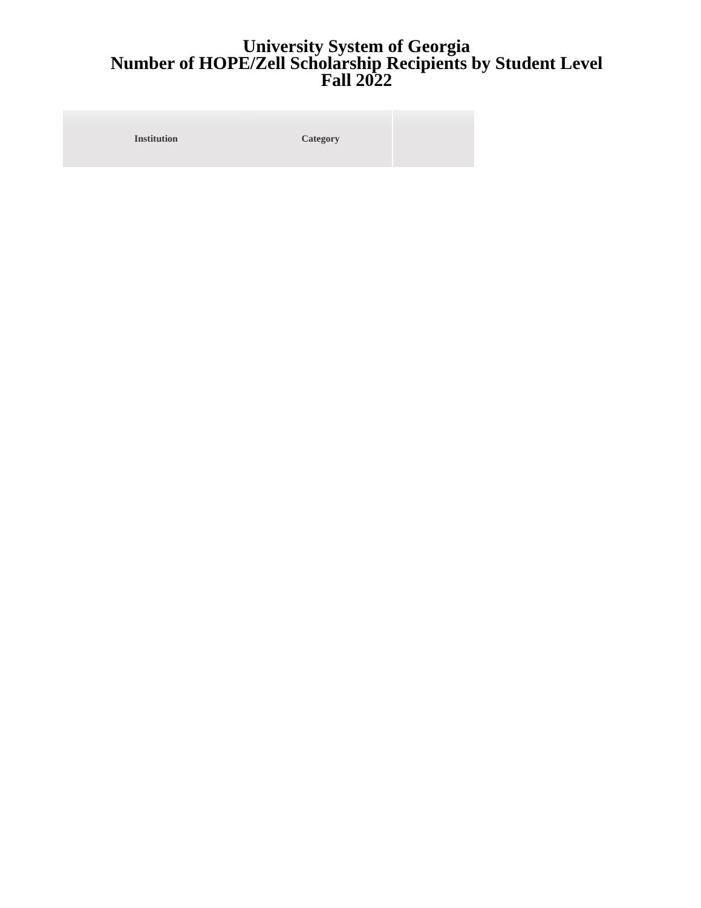University System of Georgia
Number of HOPE/Zell Scholarship Recipients by Student Level
Fall 2022
| Institution | Category | |
| --- | --- | --- |